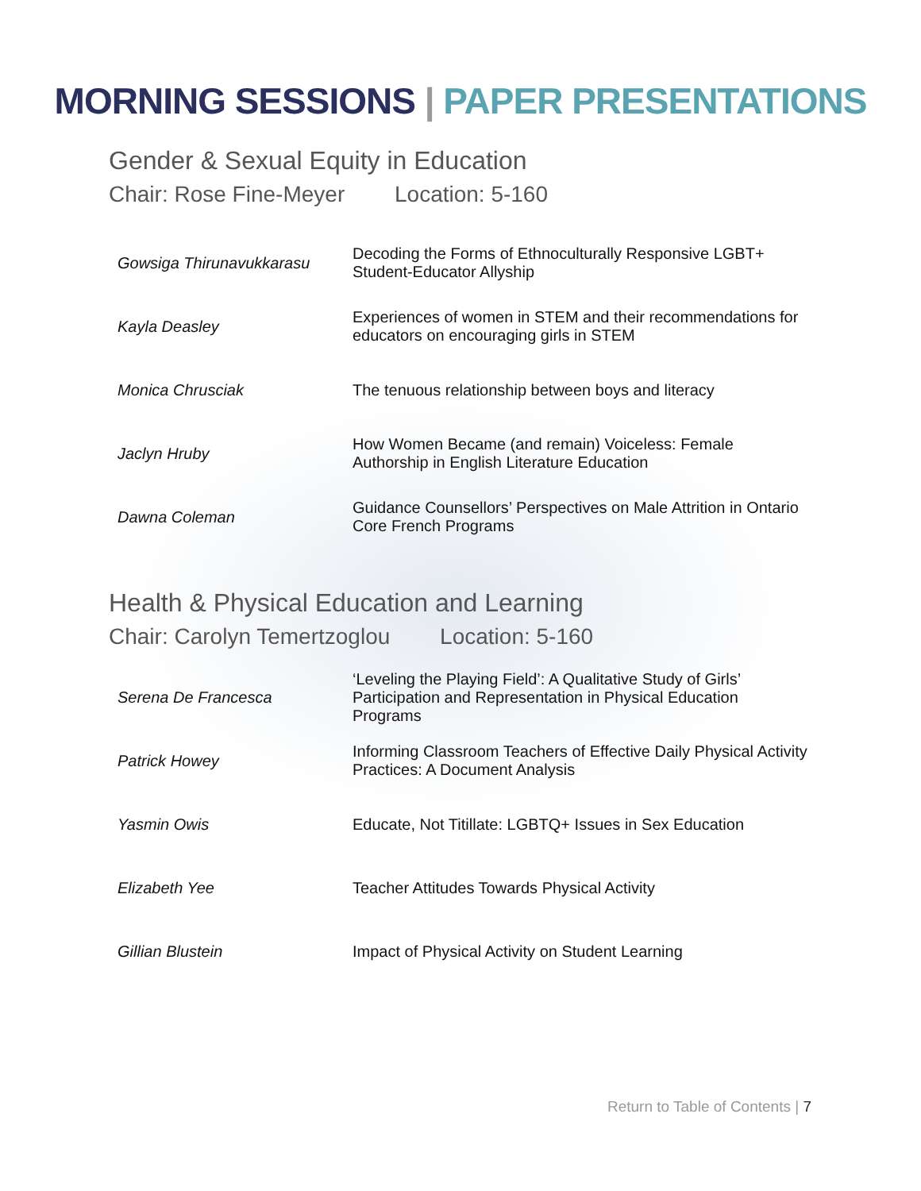MORNING SESSIONS | PAPER PRESENTATIONS
Gender & Sexual Equity in Education
Chair: Rose Fine-Meyer Location: 5-160
| Gowsiga Thirunavukkarasu | Decoding the Forms of Ethnoculturally Responsive LGBT+ Student-Educator Allyship |
| Kayla Deasley | Experiences of women in STEM and their recommendations for educators on encouraging girls in STEM |
| Monica Chrusciak | The tenuous relationship between boys and literacy |
| Jaclyn Hruby | How Women Became (and remain) Voiceless: Female Authorship in English Literature Education |
| Dawna Coleman | Guidance Counsellors’ Perspectives on Male Attrition in Ontario Core French Programs |
Health & Physical Education and Learning
Chair: Carolyn Temertzoglou Location: 5-160
| Serena De Francesca | ‘Leveling the Playing Field’: A Qualitative Study of Girls’ Participation and Representation in Physical Education Programs |
| Patrick Howey | Informing Classroom Teachers of Effective Daily Physical Activity Practices: A Document Analysis |
| Yasmin Owis | Educate, Not Titillate: LGBTQ+ Issues in Sex Education |
| Elizabeth Yee | Teacher Attitudes Towards Physical Activity |
| Gillian Blustein | Impact of Physical Activity on Student Learning |
Return to Table of Contents | 7